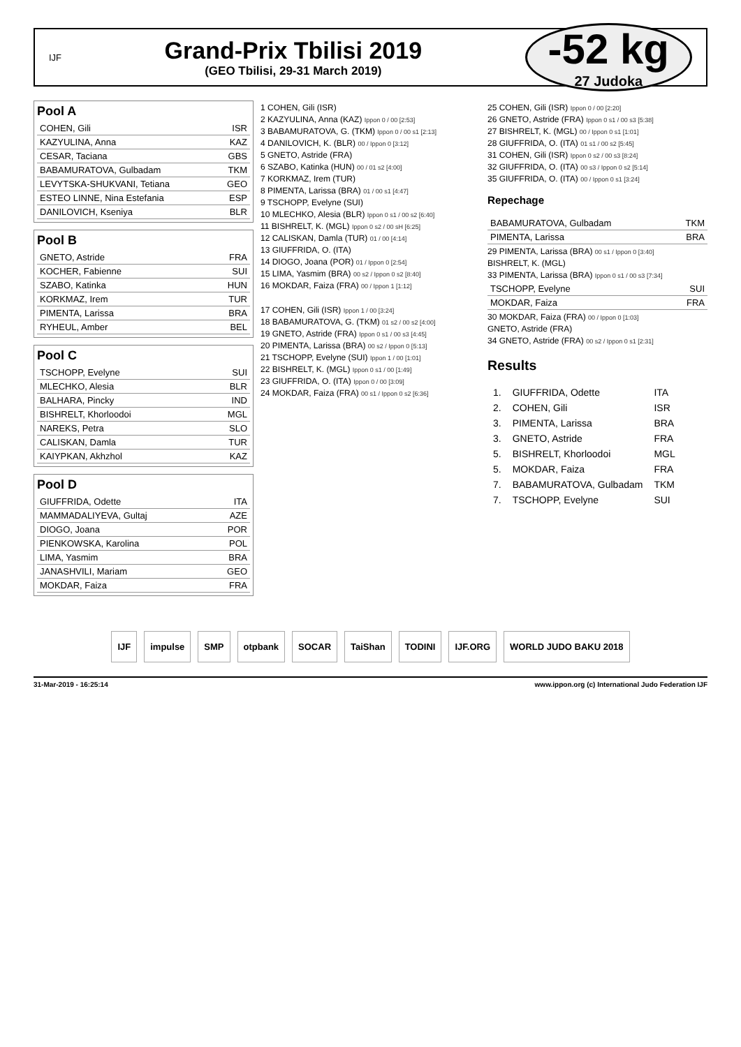IJF
Grand-Prix Tbilisi 2019
(GEO Tbilisi, 29-31 March 2019)
-52 kg
27 Judoka
Pool A
COHEN, Gili ISR
KAZYULINA, Anna KAZ
CESAR, Taciana GBS
BABAMURATOVA, Gulbadam TKM
LEVYTSKA-SHUKVANI, Tetiana GEO
ESTEO LINNE, Nina Estefania ESP
DANILOVICH, Kseniya BLR
Pool B
GNETO, Astride FRA
KOCHER, Fabienne SUI
SZABO, Katinka HUN
KORKMAZ, Irem TUR
PIMENTA, Larissa BRA
RYHEUL, Amber BEL
Pool C
TSCHOPP, Evelyne SUI
MLECHKO, Alesia BLR
BALHARA, Pincky IND
BISHRELT, Khorloodoi MGL
NAREKS, Petra SLO
CALISKAN, Damla TUR
KAIYPKAN, Akhzhol KAZ
Pool D
GIUFFRIDA, Odette ITA
MAMMADALIYEVA, Gultaj AZE
DIOGO, Joana POR
PIENKOWSKA, Karolina POL
LIMA, Yasmim BRA
JANASHVILI, Mariam GEO
MOKDAR, Faiza FRA
1 COHEN, Gili (ISR)
2 KAZYULINA, Anna (KAZ) Ippon 0 / 00 [2:53]
3 BABAMURATOVA, G. (TKM) Ippon 0 / 00 s1 [2:13]
4 DANILOVICH, K. (BLR) 00 / Ippon 0 [3:12]
5 GNETO, Astride (FRA)
6 SZABO, Katinka (HUN) 00 / 01 s2 [4:00]
7 KORKMAZ, Irem (TUR)
8 PIMENTA, Larissa (BRA) 01 / 00 s1 [4:47]
9 TSCHOPP, Evelyne (SUI)
10 MLECHKO, Alesia (BLR) Ippon 0 s1 / 00 s2 [6:40]
11 BISHRELT, K. (MGL) Ippon 0 s2 / 00 sH [6:25]
12 CALISKAN, Damla (TUR) 01 / 00 [4:14]
13 GIUFFRIDA, O. (ITA)
14 DIOGO, Joana (POR) 01 / Ippon 0 [2:54]
15 LIMA, Yasmim (BRA) 00 s2 / Ippon 0 s2 [8:40]
16 MOKDAR, Faiza (FRA) 00 / Ippon 1 [1:12]
17 COHEN, Gili (ISR) Ippon 1 / 00 [3:24]
18 BABAMURATOVA, G. (TKM) 01 s2 / 00 s2 [4:00]
19 GNETO, Astride (FRA) Ippon 0 s1 / 00 s3 [4:45]
20 PIMENTA, Larissa (BRA) 00 s2 / Ippon 0 [5:13]
21 TSCHOPP, Evelyne (SUI) Ippon 1 / 00 [1:01]
22 BISHRELT, K. (MGL) Ippon 0 s1 / 00 [1:49]
23 GIUFFRIDA, O. (ITA) Ippon 0 / 00 [3:09]
24 MOKDAR, Faiza (FRA) 00 s1 / Ippon 0 s2 [6:36]
25 COHEN, Gili (ISR) Ippon 0 / 00 [2:20]
26 GNETO, Astride (FRA) Ippon 0 s1 / 00 s3 [5:38]
27 BISHRELT, K. (MGL) 00 / Ippon 0 s1 [1:01]
28 GIUFFRIDA, O. (ITA) 01 s1 / 00 s2 [5:45]
31 COHEN, Gili (ISR) Ippon 0 s2 / 00 s3 [8:24]
32 GIUFFRIDA, O. (ITA) 00 s3 / Ippon 0 s2 [5:14]
35 GIUFFRIDA, O. (ITA) 00 / Ippon 0 s1 [3:24]
Repechage
BABAMURATOVA, Gulbadam TKM
PIMENTA, Larissa BRA
29 PIMENTA, Larissa (BRA) 00 s1 / Ippon 0 [3:40]
BISHRELT, K. (MGL)
33 PIMENTA, Larissa (BRA) Ippon 0 s1 / 00 s3 [7:34]
TSCHOPP, Evelyne SUI
MOKDAR, Faiza FRA
30 MOKDAR, Faiza (FRA) 00 / Ippon 0 [1:03]
GNETO, Astride (FRA)
34 GNETO, Astride (FRA) 00 s2 / Ippon 0 s1 [2:31]
Results
| 1. | GIUFFRIDA, Odette | ITA |
| 2. | COHEN, Gili | ISR |
| 3. | PIMENTA, Larissa | BRA |
| 3. | GNETO, Astride | FRA |
| 5. | BISHRELT, Khorloodoi | MGL |
| 5. | MOKDAR, Faiza | FRA |
| 7. | BABAMURATOVA, Gulbadam | TKM |
| 7. | TSCHOPP, Evelyne | SUI |
IJF impulse SMP otpbank SOCAR TaiShan TODINI IJF.ORG WORLD JUDO BAKU 2018
31-Mar-2019 - 16:25:14 www.ippon.org (c) International Judo Federation IJF